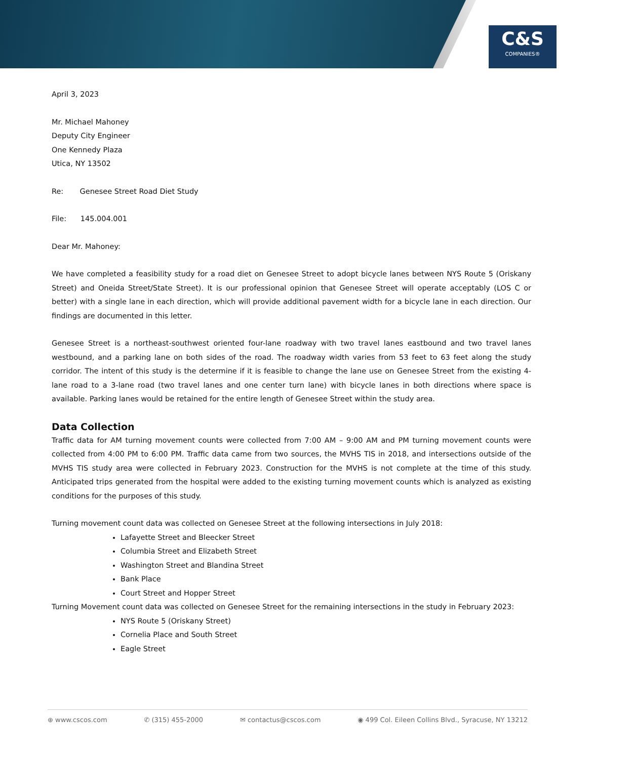C&S
COMPANIES®
April 3, 2023
Mr. Michael Mahoney
Deputy City Engineer
One Kennedy Plaza
Utica, NY 13502
Re: Genesee Street Road Diet Study
File: 145.004.001
Dear Mr. Mahoney:
We have completed a feasibility study for a road diet on Genesee Street to adopt bicycle lanes between NYS Route 5 (Oriskany Street) and Oneida Street/State Street). It is our professional opinion that Genesee Street will operate acceptably (LOS C or better) with a single lane in each direction, which will provide additional pavement width for a bicycle lane in each direction. Our findings are documented in this letter.
Genesee Street is a northeast-southwest oriented four-lane roadway with two travel lanes eastbound and two travel lanes westbound, and a parking lane on both sides of the road. The roadway width varies from 53 feet to 63 feet along the study corridor. The intent of this study is the determine if it is feasible to change the lane use on Genesee Street from the existing 4-lane road to a 3-lane road (two travel lanes and one center turn lane) with bicycle lanes in both directions where space is available. Parking lanes would be retained for the entire length of Genesee Street within the study area.
Data Collection
Traffic data for AM turning movement counts were collected from 7:00 AM – 9:00 AM and PM turning movement counts were collected from 4:00 PM to 6:00 PM. Traffic data came from two sources, the MVHS TIS in 2018, and intersections outside of the MVHS TIS study area were collected in February 2023. Construction for the MVHS is not complete at the time of this study. Anticipated trips generated from the hospital were added to the existing turning movement counts which is analyzed as existing conditions for the purposes of this study.
Turning movement count data was collected on Genesee Street at the following intersections in July 2018:
Lafayette Street and Bleecker Street
Columbia Street and Elizabeth Street
Washington Street and Blandina Street
Bank Place
Court Street and Hopper Street
Turning Movement count data was collected on Genesee Street for the remaining intersections in the study in February 2023:
NYS Route 5 (Oriskany Street)
Cornelia Place and South Street
Eagle Street
⊕ www.cscos.com ✆ (315) 455-2000 ✉ contactus@cscos.com ◉ 499 Col. Eileen Collins Blvd., Syracuse, NY 13212